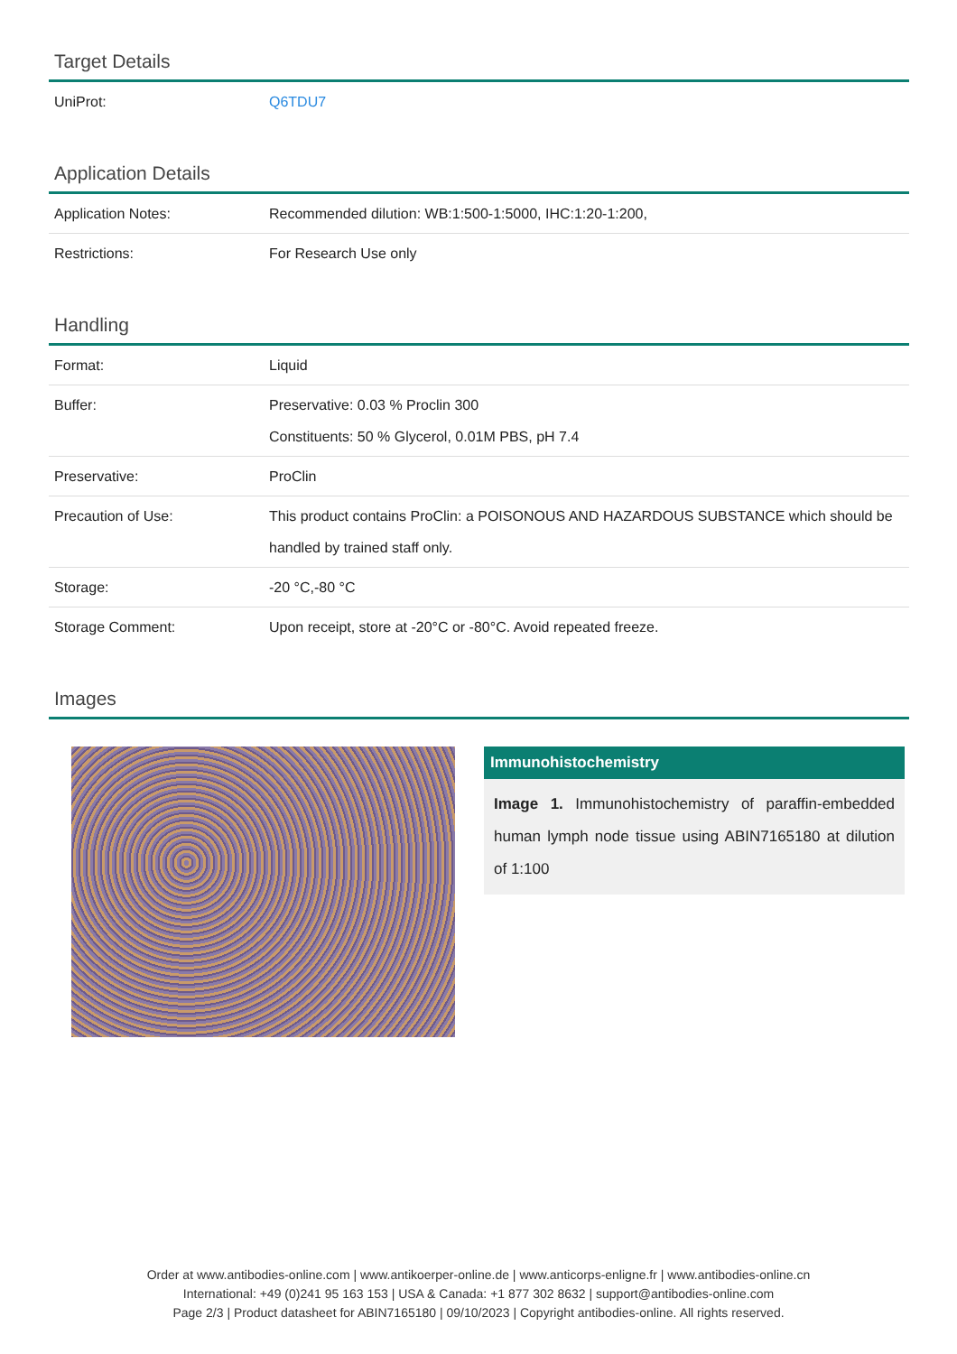Target Details
| UniProt: | Q6TDU7 |
Application Details
| Application Notes: | Recommended dilution: WB:1:500-1:5000, IHC:1:20-1:200, |
| Restrictions: | For Research Use only |
Handling
| Format: | Liquid |
| Buffer: | Preservative: 0.03 % Proclin 300 Constituents: 50 % Glycerol, 0.01M PBS, pH 7.4 |
| Preservative: | ProClin |
| Precaution of Use: | This product contains ProClin: a POISONOUS AND HAZARDOUS SUBSTANCE which should be handled by trained staff only. |
| Storage: | -20 °C,-80 °C |
| Storage Comment: | Upon receipt, store at -20°C or -80°C. Avoid repeated freeze. |
Images
Immunohistochemistry
Image 1. Immunohistochemistry of paraffin-embedded human lymph node tissue using ABIN7165180 at dilution of 1:100
Order at www.antibodies-online.com | www.antikoerper-online.de | www.anticorps-enligne.fr | www.antibodies-online.cn
International: +49 (0)241 95 163 153 | USA & Canada: +1 877 302 8632 | support@antibodies-online.com
Page 2/3 | Product datasheet for ABIN7165180 | 09/10/2023 | Copyright antibodies-online. All rights reserved.